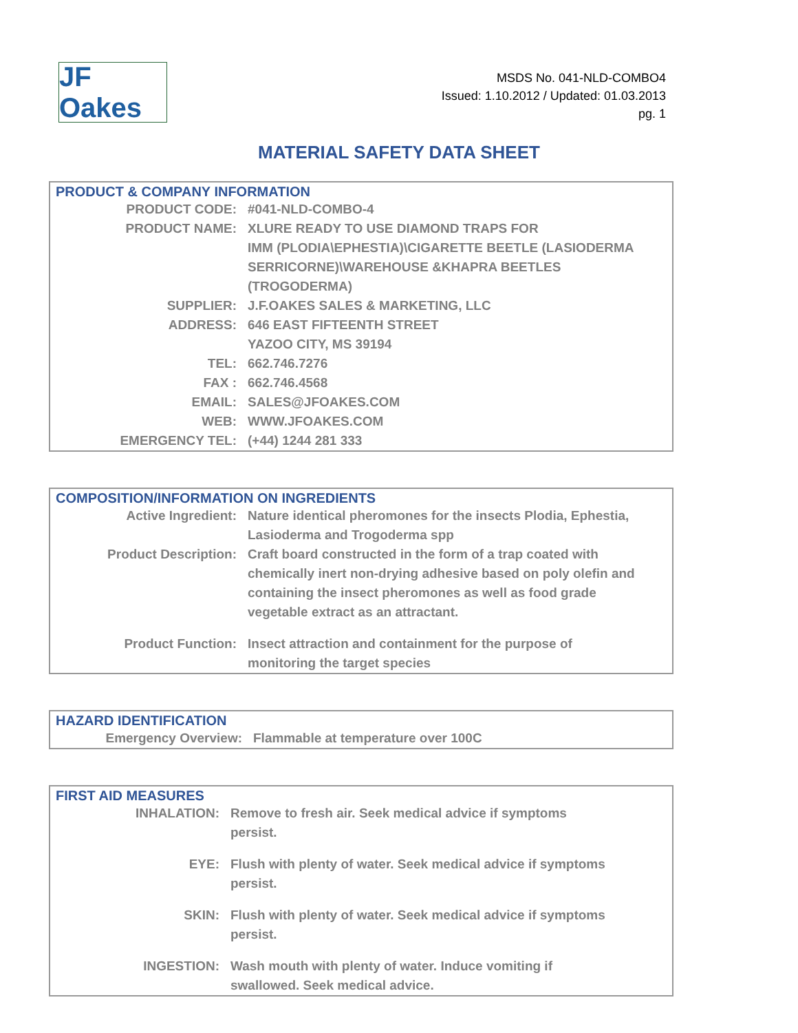JF Oakes
MSDS No. 041-NLD-COMBO4
Issued: 1.10.2012 / Updated: 01.03.2013
pg. 1
MATERIAL SAFETY DATA SHEET
PRODUCT & COMPANY INFORMATION
| PRODUCT CODE: | #041-NLD-COMBO-4 |
| PRODUCT NAME: | XLURE READY TO USE DIAMOND TRAPS FOR IMM (PLODIA\EPHESTIA)\CIGARETTE BEETLE (LASIODERMA SERRICORNE)\WAREHOUSE &KHAPRA BEETLES (TROGODERMA) |
| SUPPLIER: | J.F.OAKES SALES & MARKETING, LLC |
| ADDRESS: | 646 EAST FIFTEENTH STREET YAZOO CITY, MS 39194 |
| TEL: | 662.746.7276 |
| FAX : | 662.746.4568 |
| EMAIL: | SALES@JFOAKES.COM |
| WEB: | WWW.JFOAKES.COM |
| EMERGENCY TEL: | (+44) 1244 281 333 |
COMPOSITION/INFORMATION ON INGREDIENTS
| Active Ingredient: | Nature identical pheromones for the insects Plodia, Ephestia, Lasioderma and Trogoderma spp |
| Product Description: | Craft board constructed in the form of a trap coated with chemically inert non-drying adhesive based on poly olefin and containing the insect pheromones as well as food grade vegetable extract as an attractant. |
| Product Function: | Insect attraction and containment for the purpose of monitoring the target species |
HAZARD IDENTIFICATION
| Emergency Overview: | Flammable at temperature over 100C |
FIRST AID MEASURES
| INHALATION: | Remove to fresh air. Seek medical advice if symptoms persist. |
| EYE: | Flush with plenty of water. Seek medical advice if symptoms persist. |
| SKIN: | Flush with plenty of water. Seek medical advice if symptoms persist. |
| INGESTION: | Wash mouth with plenty of water. Induce vomiting if swallowed. Seek medical advice. |